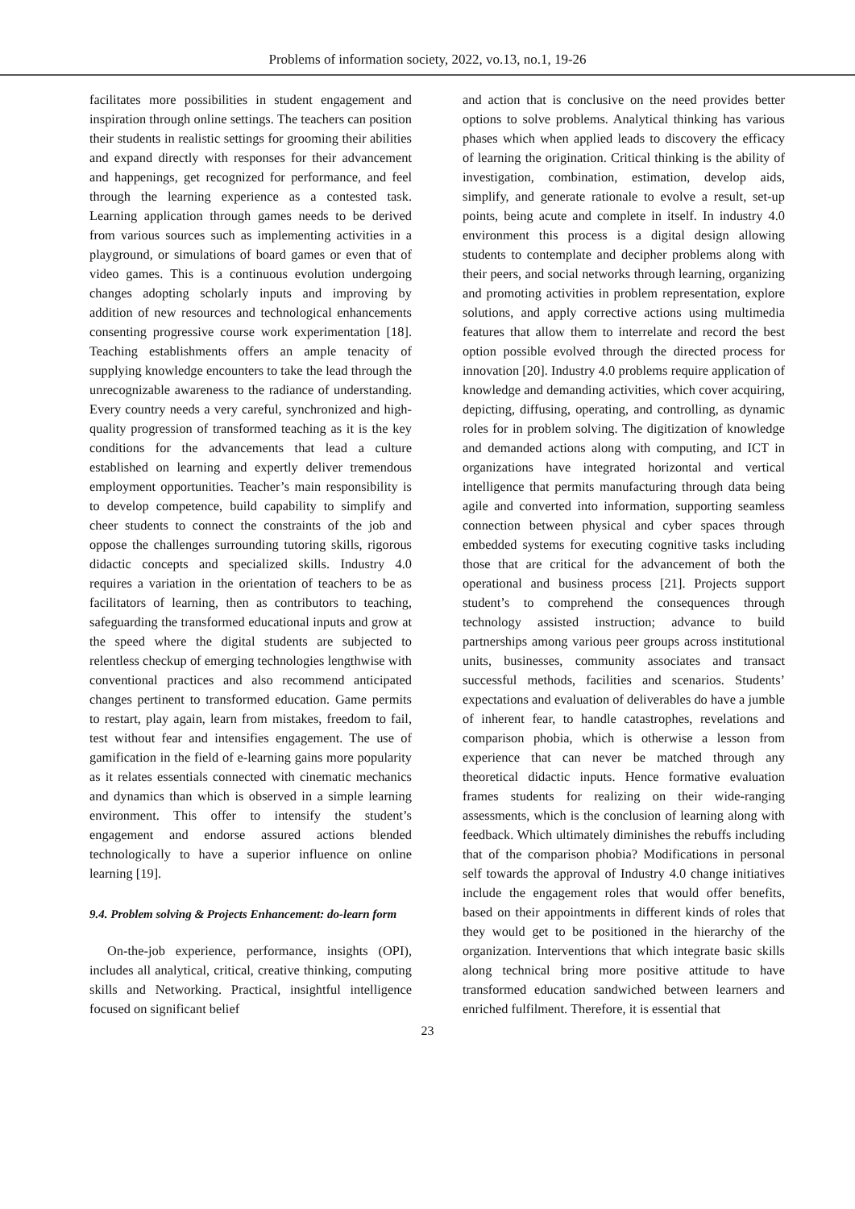Problems of information society, 2022, vo.13, no.1, 19-26
facilitates more possibilities in student engagement and inspiration through online settings. The teachers can position their students in realistic settings for grooming their abilities and expand directly with responses for their advancement and happenings, get recognized for performance, and feel through the learning experience as a contested task. Learning application through games needs to be derived from various sources such as implementing activities in a playground, or simulations of board games or even that of video games. This is a continuous evolution undergoing changes adopting scholarly inputs and improving by addition of new resources and technological enhancements consenting progressive course work experimentation [18]. Teaching establishments offers an ample tenacity of supplying knowledge encounters to take the lead through the unrecognizable awareness to the radiance of understanding. Every country needs a very careful, synchronized and high-quality progression of transformed teaching as it is the key conditions for the advancements that lead a culture established on learning and expertly deliver tremendous employment opportunities. Teacher’s main responsibility is to develop competence, build capability to simplify and cheer students to connect the constraints of the job and oppose the challenges surrounding tutoring skills, rigorous didactic concepts and specialized skills. Industry 4.0 requires a variation in the orientation of teachers to be as facilitators of learning, then as contributors to teaching, safeguarding the transformed educational inputs and grow at the speed where the digital students are subjected to relentless checkup of emerging technologies lengthwise with conventional practices and also recommend anticipated changes pertinent to transformed education. Game permits to restart, play again, learn from mistakes, freedom to fail, test without fear and intensifies engagement. The use of gamification in the field of e-learning gains more popularity as it relates essentials connected with cinematic mechanics and dynamics than which is observed in a simple learning environment. This offer to intensify the student’s engagement and endorse assured actions blended technologically to have a superior influence on online learning [19].
9.4. Problem solving & Projects Enhancement: do-learn form
On-the-job experience, performance, insights (OPI), includes all analytical, critical, creative thinking, computing skills and Networking. Practical, insightful intelligence focused on significant belief
and action that is conclusive on the need provides better options to solve problems. Analytical thinking has various phases which when applied leads to discovery the efficacy of learning the origination. Critical thinking is the ability of investigation, combination, estimation, develop aids, simplify, and generate rationale to evolve a result, set-up points, being acute and complete in itself. In industry 4.0 environment this process is a digital design allowing students to contemplate and decipher problems along with their peers, and social networks through learning, organizing and promoting activities in problem representation, explore solutions, and apply corrective actions using multimedia features that allow them to interrelate and record the best option possible evolved through the directed process for innovation [20]. Industry 4.0 problems require application of knowledge and demanding activities, which cover acquiring, depicting, diffusing, operating, and controlling, as dynamic roles for in problem solving. The digitization of knowledge and demanded actions along with computing, and ICT in organizations have integrated horizontal and vertical intelligence that permits manufacturing through data being agile and converted into information, supporting seamless connection between physical and cyber spaces through embedded systems for executing cognitive tasks including those that are critical for the advancement of both the operational and business process [21]. Projects support student’s to comprehend the consequences through technology assisted instruction; advance to build partnerships among various peer groups across institutional units, businesses, community associates and transact successful methods, facilities and scenarios. Students’ expectations and evaluation of deliverables do have a jumble of inherent fear, to handle catastrophes, revelations and comparison phobia, which is otherwise a lesson from experience that can never be matched through any theoretical didactic inputs. Hence formative evaluation frames students for realizing on their wide-ranging assessments, which is the conclusion of learning along with feedback. Which ultimately diminishes the rebuffs including that of the comparison phobia? Modifications in personal self towards the approval of Industry 4.0 change initiatives include the engagement roles that would offer benefits, based on their appointments in different kinds of roles that they would get to be positioned in the hierarchy of the organization. Interventions that which integrate basic skills along technical bring more positive attitude to have transformed education sandwiched between learners and enriched fulfilment. Therefore, it is essential that
23